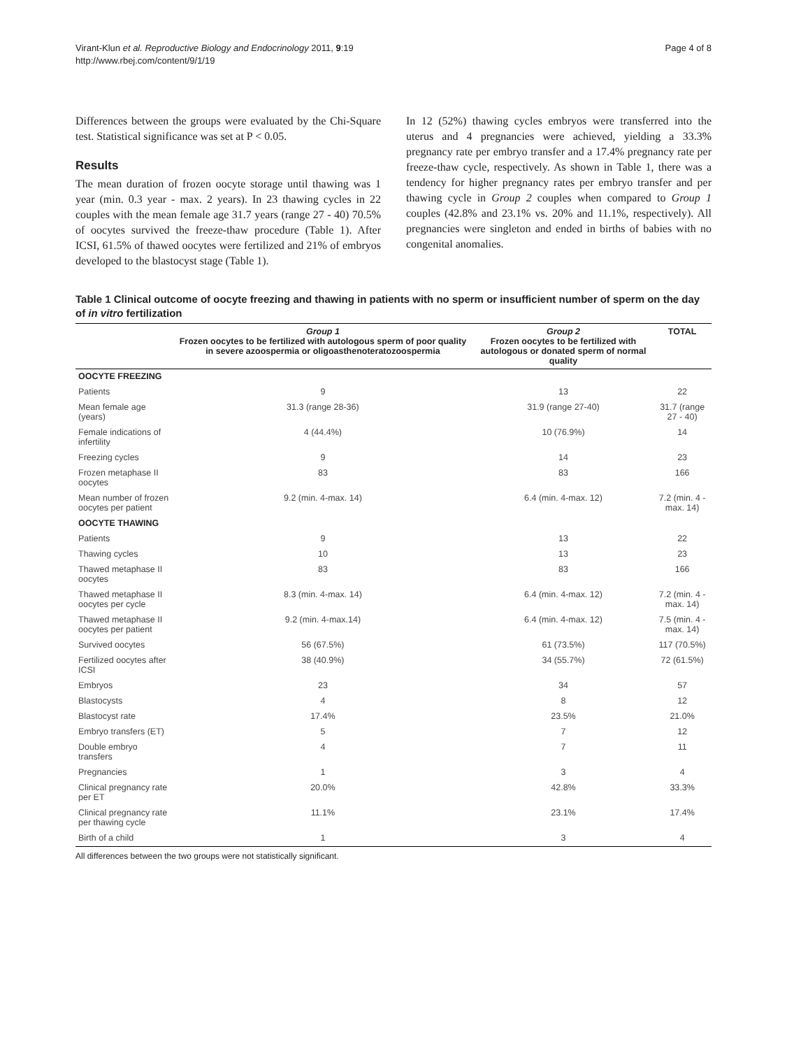Virant-Klun et al. Reproductive Biology and Endocrinology 2011, 9:19
http://www.rbej.com/content/9/1/19
Page 4 of 8
Differences between the groups were evaluated by the Chi-Square test. Statistical significance was set at P < 0.05.
Results
The mean duration of frozen oocyte storage until thawing was 1 year (min. 0.3 year - max. 2 years). In 23 thawing cycles in 22 couples with the mean female age 31.7 years (range 27 - 40) 70.5% of oocytes survived the freeze-thaw procedure (Table 1). After ICSI, 61.5% of thawed oocytes were fertilized and 21% of embryos developed to the blastocyst stage (Table 1).
In 12 (52%) thawing cycles embryos were transferred into the uterus and 4 pregnancies were achieved, yielding a 33.3% pregnancy rate per embryo transfer and a 17.4% pregnancy rate per freeze-thaw cycle, respectively. As shown in Table 1, there was a tendency for higher pregnancy rates per embryo transfer and per thawing cycle in Group 2 couples when compared to Group 1 couples (42.8% and 23.1% vs. 20% and 11.1%, respectively). All pregnancies were singleton and ended in births of babies with no congenital anomalies.
Table 1 Clinical outcome of oocyte freezing and thawing in patients with no sperm or insufficient number of sperm on the day of in vitro fertilization
| | Group 1 Frozen oocytes to be fertilized with autologous sperm of poor quality in severe azoospermia or oligoasthenoteratozoospermia | Group 2 Frozen oocytes to be fertilized with autologous or donated sperm of normal quality | TOTAL |
| --- | --- | --- | --- |
| OOCYTE FREEZING | | | |
| Patients | 9 | 13 | 22 |
| Mean female age (years) | 31.3 (range 28-36) | 31.9 (range 27-40) | 31.7 (range 27 - 40) |
| Female indications of infertility | 4 (44.4%) | 10 (76.9%) | 14 |
| Freezing cycles | 9 | 14 | 23 |
| Frozen metaphase II oocytes | 83 | 83 | 166 |
| Mean number of frozen oocytes per patient | 9.2 (min. 4-max. 14) | 6.4 (min. 4-max. 12) | 7.2 (min. 4 - max. 14) |
| OOCYTE THAWING | | | |
| Patients | 9 | 13 | 22 |
| Thawing cycles | 10 | 13 | 23 |
| Thawed metaphase II oocytes | 83 | 83 | 166 |
| Thawed metaphase II oocytes per cycle | 8.3 (min. 4-max. 14) | 6.4 (min. 4-max. 12) | 7.2 (min. 4 - max. 14) |
| Thawed metaphase II oocytes per patient | 9.2 (min. 4-max.14) | 6.4 (min. 4-max. 12) | 7.5 (min. 4 - max. 14) |
| Survived oocytes | 56 (67.5%) | 61 (73.5%) | 117 (70.5%) |
| Fertilized oocytes after ICSI | 38 (40.9%) | 34 (55.7%) | 72 (61.5%) |
| Embryos | 23 | 34 | 57 |
| Blastocysts | 4 | 8 | 12 |
| Blastocyst rate | 17.4% | 23.5% | 21.0% |
| Embryo transfers (ET) | 5 | 7 | 12 |
| Double embryo transfers | 4 | 7 | 11 |
| Pregnancies | 1 | 3 | 4 |
| Clinical pregnancy rate per ET | 20.0% | 42.8% | 33.3% |
| Clinical pregnancy rate per thawing cycle | 11.1% | 23.1% | 17.4% |
| Birth of a child | 1 | 3 | 4 |
All differences between the two groups were not statistically significant.